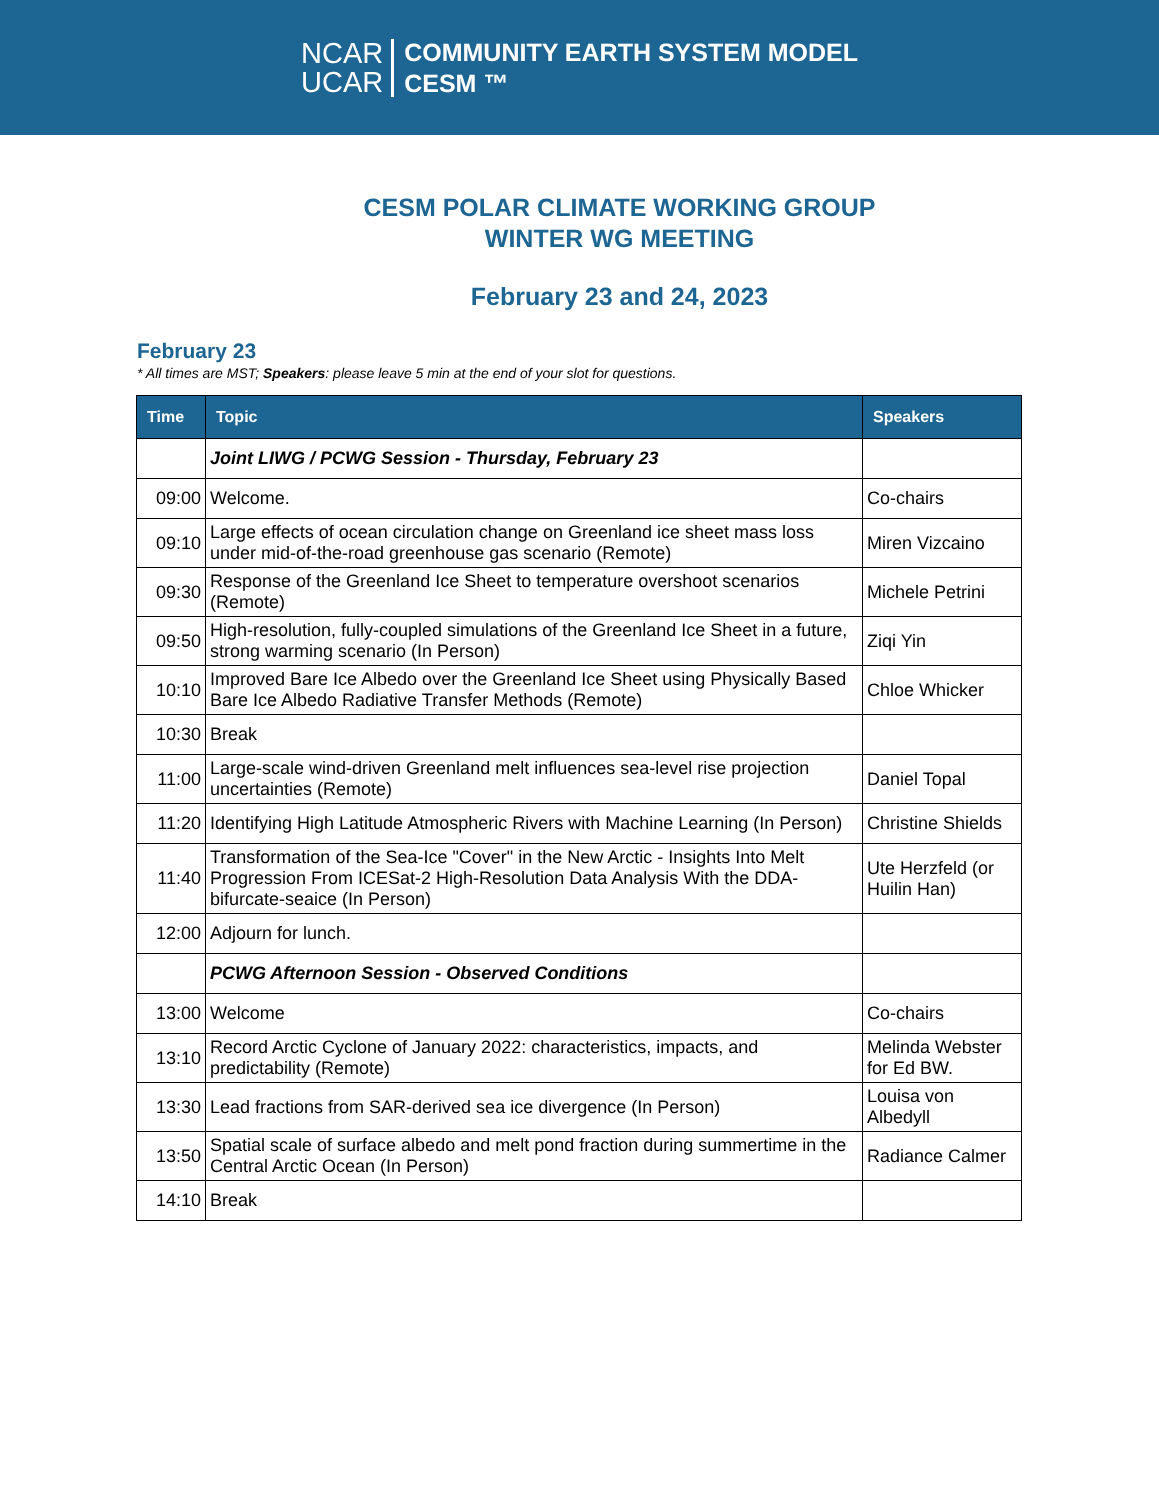NCAR
UCAR
COMMUNITY EARTH SYSTEM MODEL
CESM ™
CESM POLAR CLIMATE WORKING GROUP
WINTER WG MEETING
February 23 and 24, 2023
February 23
* All times are MST; Speakers: please leave 5 min at the end of your slot for questions.
| Time | Topic | Speakers |
| --- | --- | --- |
| | Joint LIWG / PCWG Session - Thursday, February 23 | |
| 09:00 | Welcome. | Co-chairs |
| 09:10 | Large effects of ocean circulation change on Greenland ice sheet mass loss under mid-of-the-road greenhouse gas scenario (Remote) | Miren Vizcaino |
| 09:30 | Response of the Greenland Ice Sheet to temperature overshoot scenarios (Remote) | Michele Petrini |
| 09:50 | High-resolution, fully-coupled simulations of the Greenland Ice Sheet in a future, strong warming scenario (In Person) | Ziqi Yin |
| 10:10 | Improved Bare Ice Albedo over the Greenland Ice Sheet using Physically Based Bare Ice Albedo Radiative Transfer Methods (Remote) | Chloe Whicker |
| 10:30 | Break | |
| 11:00 | Large-scale wind-driven Greenland melt influences sea-level rise projection uncertainties (Remote) | Daniel Topal |
| 11:20 | Identifying High Latitude Atmospheric Rivers with Machine Learning (In Person) | Christine Shields |
| 11:40 | Transformation of the Sea-Ice "Cover" in the New Arctic - Insights Into Melt Progression From ICESat-2 High-Resolution Data Analysis With the DDA-bifurcate-seaice (In Person) | Ute Herzfeld (or Huilin Han) |
| 12:00 | Adjourn for lunch. | |
| | PCWG Afternoon Session - Observed Conditions | |
| 13:00 | Welcome | Co-chairs |
| 13:10 | Record Arctic Cyclone of January 2022: characteristics, impacts, and predictability (Remote) | Melinda Webster for Ed BW. |
| 13:30 | Lead fractions from SAR-derived sea ice divergence (In Person) | Louisa von Albedyll |
| 13:50 | Spatial scale of surface albedo and melt pond fraction during summertime in the Central Arctic Ocean (In Person) | Radiance Calmer |
| 14:10 | Break | |